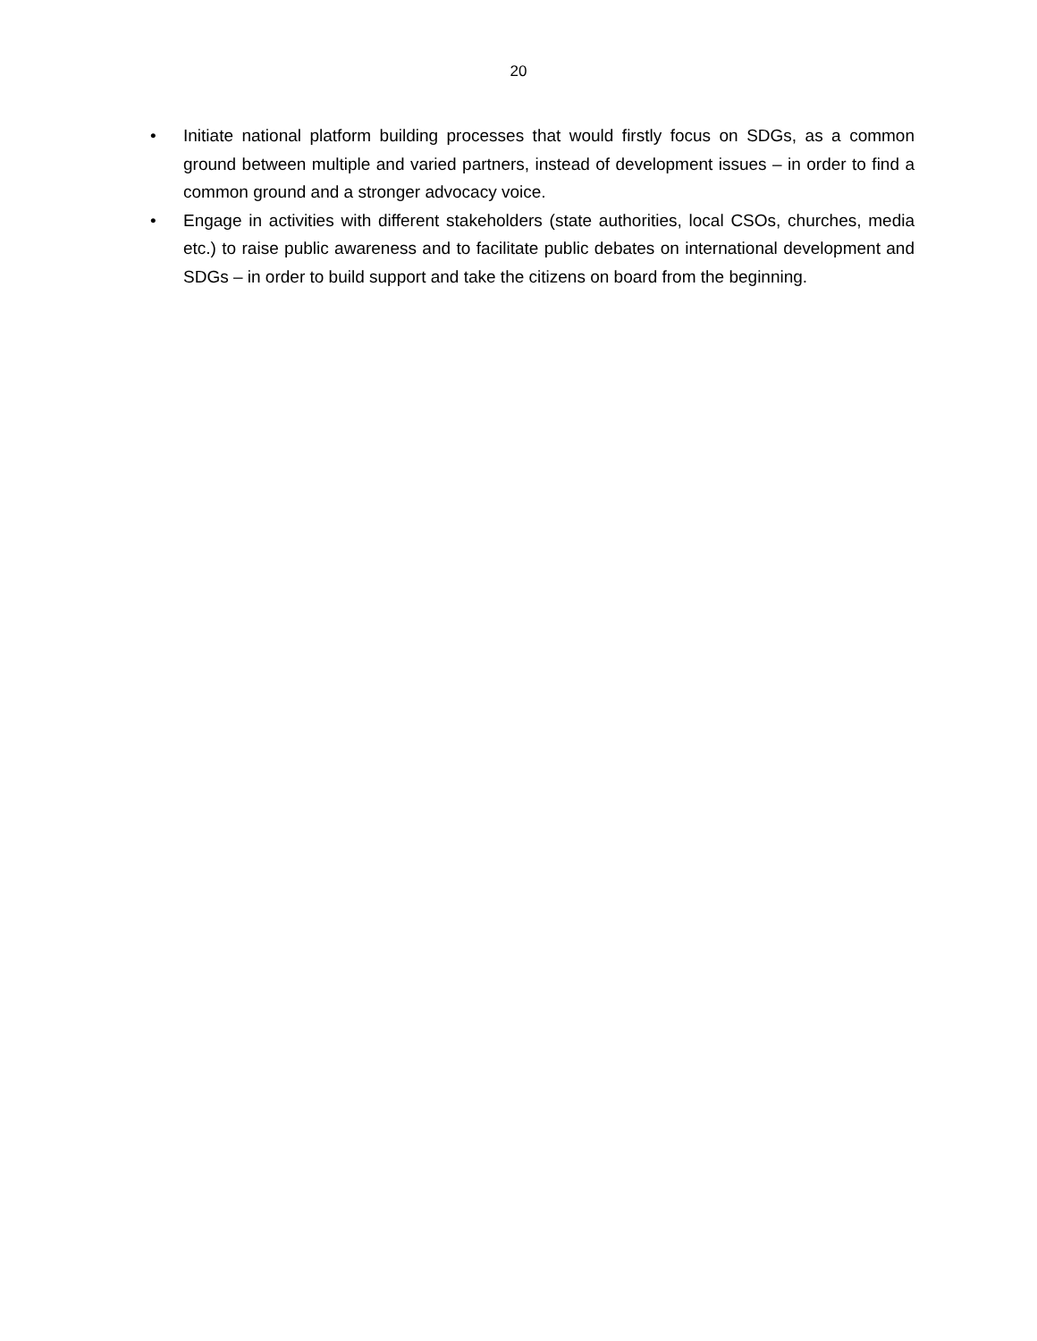20
• Initiate national platform building processes that would firstly focus on SDGs, as a common ground between multiple and varied partners, instead of development issues – in order to find a common ground and a stronger advocacy voice.
• Engage in activities with different stakeholders (state authorities, local CSOs, churches, media etc.) to raise public awareness and to facilitate public debates on international development and SDGs – in order to build support and take the citizens on board from the beginning.